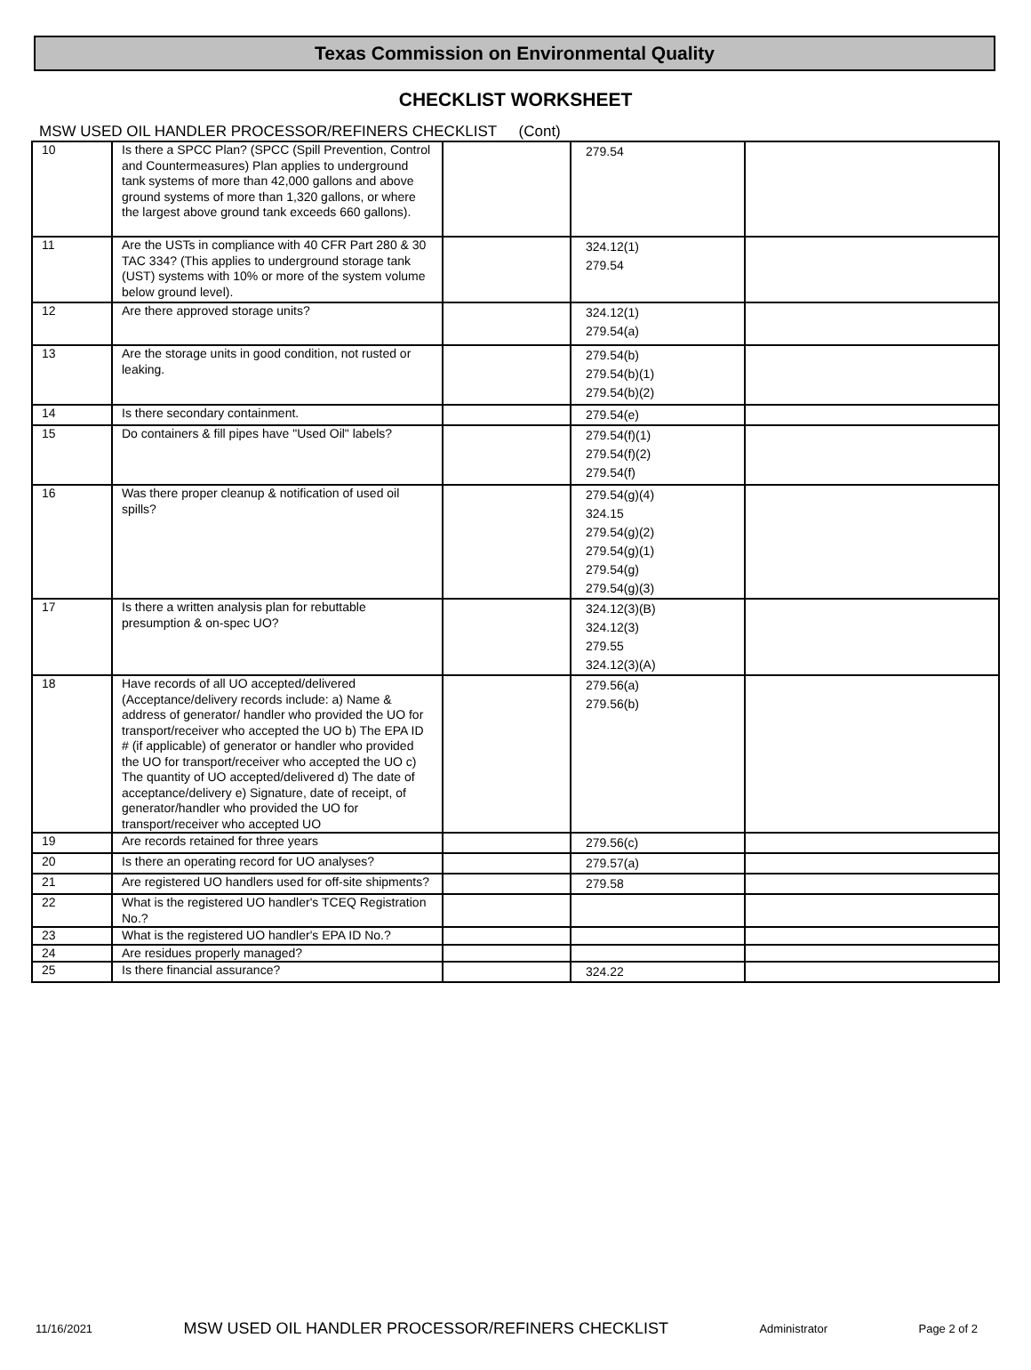Texas Commission on Environmental Quality
CHECKLIST WORKSHEET
MSW USED OIL HANDLER PROCESSOR/REFINERS CHECKLIST (Cont)
| 10 | Is there a SPCC Plan? (SPCC (Spill Prevention, Control and Countermeasures) Plan applies to underground tank systems of more than 42,000 gallons and above ground systems of more than 1,320 gallons, or where the largest above ground tank exceeds 660 gallons). | | 279.54 | |
| 11 | Are the USTs in compliance with 40 CFR Part 280 & 30 TAC 334? (This applies to underground storage tank (UST) systems with 10% or more of the system volume below ground level). | | 324.12(1) 279.54 | |
| 12 | Are there approved storage units? | | 324.12(1) 279.54(a) | |
| 13 | Are the storage units in good condition, not rusted or leaking. | | 279.54(b) 279.54(b)(1) 279.54(b)(2) | |
| 14 | Is there secondary containment. | | 279.54(e) | |
| 15 | Do containers & fill pipes have "Used Oil" labels? | | 279.54(f)(1) 279.54(f)(2) 279.54(f) | |
| 16 | Was there proper cleanup & notification of used oil spills? | | 279.54(g)(4) 324.15 279.54(g)(2) 279.54(g)(1) 279.54(g) 279.54(g)(3) | |
| 17 | Is there a written analysis plan for rebuttable presumption & on-spec UO? | | 324.12(3)(B) 324.12(3) 279.55 324.12(3)(A) | |
| 18 | Have records of all UO accepted/delivered (Acceptance/delivery records include: a) Name & address of generator/ handler who provided the UO for transport/receiver who accepted the UO b) The EPA ID # (if applicable) of generator or handler who provided the UO for transport/receiver who accepted the UO c) The quantity of UO accepted/delivered d) The date of acceptance/delivery e) Signature, date of receipt, of generator/handler who provided the UO for transport/receiver who accepted UO | | 279.56(a) 279.56(b) | |
| 19 | Are records retained for three years | | 279.56(c) | |
| 20 | Is there an operating record for UO analyses? | | 279.57(a) | |
| 21 | Are registered UO handlers used for off-site shipments? | | 279.58 | |
| 22 | What is the registered UO handler's TCEQ Registration No.? | | | |
| 23 | What is the registered UO handler's EPA ID No.? | | | |
| 24 | Are residues properly managed? | | | |
| 25 | Is there financial assurance? | | 324.22 | |
11/16/2021 MSW USED OIL HANDLER PROCESSOR/REFINERS CHECKLIST Administrator Page 2 of 2